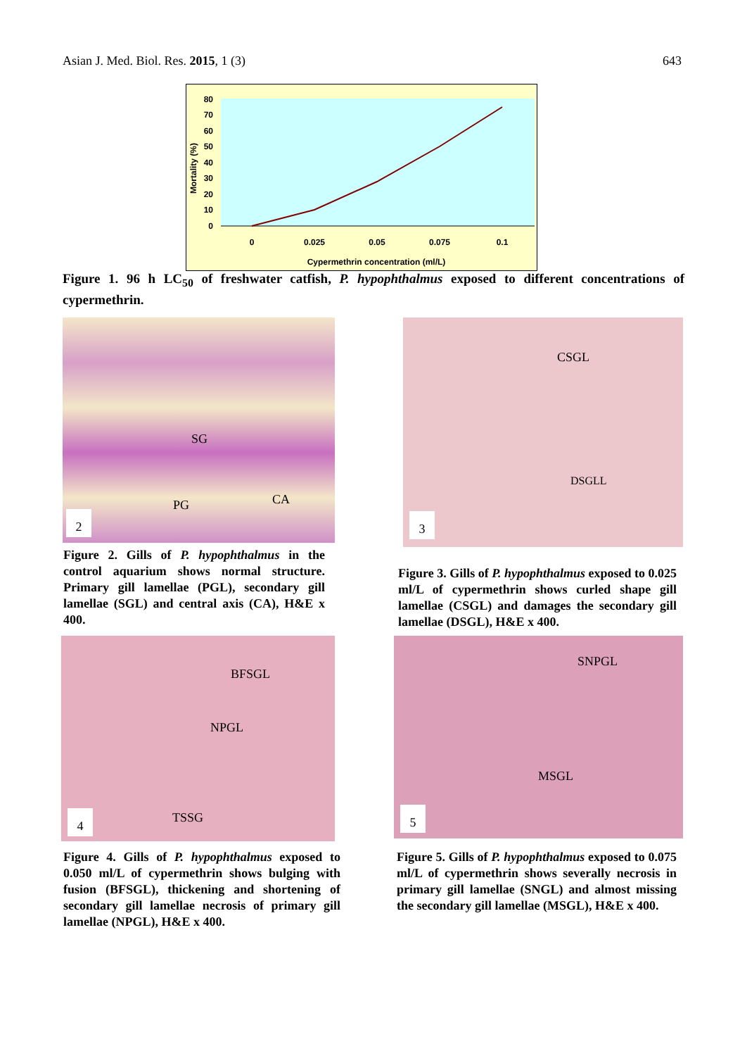Asian J. Med. Biol. Res. 2015, 1 (3) 643
80
70
60
50
40
30
20
10
0
Mortality (%)
0
0.025
0.05
0.075
0.1
Cypermethrin concentration (ml/L)
Figure 1. 96 h LC<sub>50</sub> of freshwater catfish, P. hypophthalmus exposed to different concentrations of cypermethrin.
SG
PG CA
2
Figure 2. Gills of P. hypophthalmus in the control aquarium shows normal structure. Primary gill lamellae (PGL), secondary gill lamellae (SGL) and central axis (CA), H&E x 400.
CSGL
DSGLL
3
Figure 3. Gills of P. hypophthalmus exposed to 0.025 ml/L of cypermethrin shows curled shape gill lamellae (CSGL) and damages the secondary gill lamellae (DSGL), H&E x 400.
BFSGL
NPGL
TSSG 4
Figure 4. Gills of P. hypophthalmus exposed to 0.050 ml/L of cypermethrin shows bulging with fusion (BFSGL), thickening and shortening of secondary gill lamellae necrosis of primary gill lamellae (NPGL), H&E x 400.
SNPGL
MSGL
5
Figure 5. Gills of P. hypophthalmus exposed to 0.075 ml/L of cypermethrin shows severally necrosis in primary gill lamellae (SNGL) and almost missing the secondary gill lamellae (MSGL), H&E x 400.